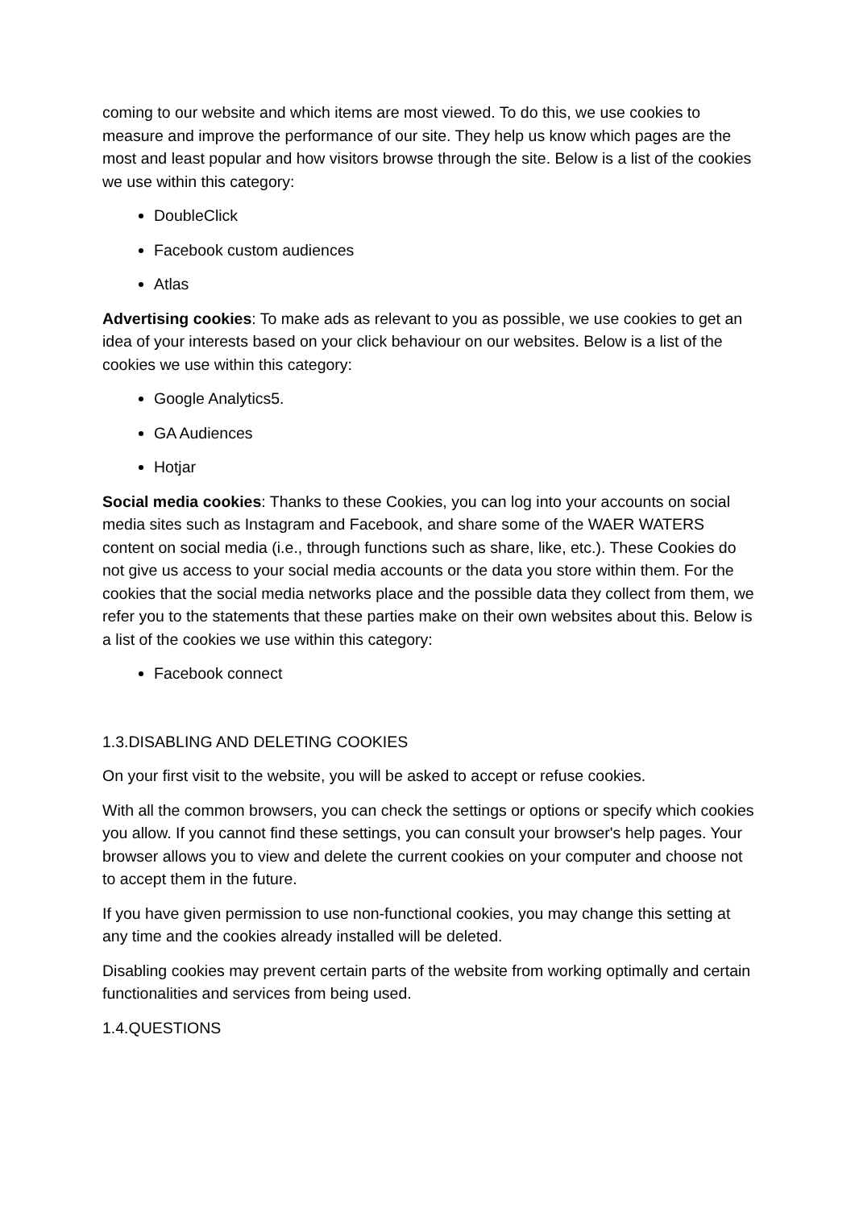coming to our website and which items are most viewed. To do this, we use cookies to measure and improve the performance of our site. They help us know which pages are the most and least popular and how visitors browse through the site. Below is a list of the cookies we use within this category:
DoubleClick
Facebook custom audiences
Atlas
Advertising cookies: To make ads as relevant to you as possible, we use cookies to get an idea of your interests based on your click behaviour on our websites. Below is a list of the cookies we use within this category:
Google Analytics5.
GA Audiences
Hotjar
Social media cookies: Thanks to these Cookies, you can log into your accounts on social media sites such as Instagram and Facebook, and share some of the WAER WATERS content on social media (i.e., through functions such as share, like, etc.). These Cookies do not give us access to your social media accounts or the data you store within them. For the cookies that the social media networks place and the possible data they collect from them, we refer you to the statements that these parties make on their own websites about this. Below is a list of the cookies we use within this category:
Facebook connect
1.3.DISABLING AND DELETING COOKIES
On your first visit to the website, you will be asked to accept or refuse cookies.
With all the common browsers, you can check the settings or options or specify which cookies you allow. If you cannot find these settings, you can consult your browser's help pages. Your browser allows you to view and delete the current cookies on your computer and choose not to accept them in the future.
If you have given permission to use non-functional cookies, you may change this setting at any time and the cookies already installed will be deleted.
Disabling cookies may prevent certain parts of the website from working optimally and certain functionalities and services from being used.
1.4.QUESTIONS